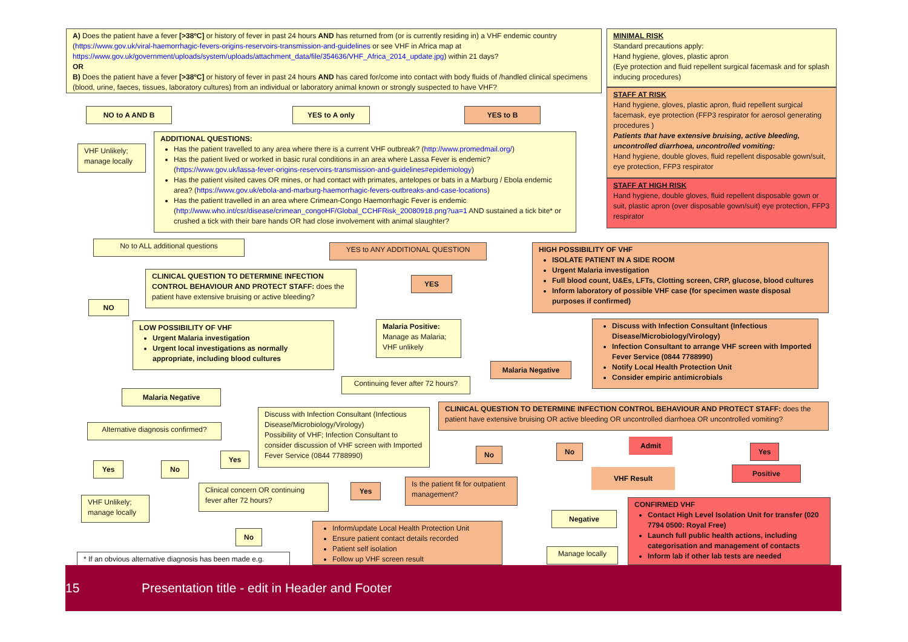A) Does the patient have a fever [>38ºC] or history of fever in past 24 hours AND has returned from (or is currently residing in) a VHF endemic country (https://www.gov.uk/viral-haemorrhagic-fevers-origins-reservoirs-transmission-and-guidelines or see VHF in Africa map at https://www.gov.uk/government/uploads/system/uploads/attachment_data/file/354636/VHF_Africa_2014_update.jpg) within 21 days?
OR
B) Does the patient have a fever [>38ºC] or history of fever in past 24 hours AND has cared for/come into contact with body fluids of /handled clinical specimens (blood, urine, faeces, tissues, laboratory cultures) from an individual or laboratory animal known or strongly suspected to have VHF?
MINIMAL RISK
Standard precautions apply:
Hand hygiene, gloves, plastic apron
(Eye protection and fluid repellent surgical facemask and for splash inducing procedures)
STAFF AT RISK
Hand hygiene, gloves, plastic apron, fluid repellent surgical facemask, eye protection (FFP3 respirator for aerosol generating procedures )
Patients that have extensive bruising, active bleeding, uncontrolled diarrhoea, uncontrolled vomiting:
Hand hygiene, double gloves, fluid repellent disposable gown/suit, eye protection, FFP3 respirator
STAFF AT HIGH RISK
Hand hygiene, double gloves, fluid repellent disposable gown or suit, plastic apron (over disposable gown/suit) eye protection, FFP3 respirator
NO to A AND B
YES to A only
YES to B
VHF Unlikely; manage locally
ADDITIONAL QUESTIONS:
Has the patient travelled to any area where there is a current VHF outbreak? (http://www.promedmail.org/)
Has the patient lived or worked in basic rural conditions in an area where Lassa Fever is endemic? (https://www.gov.uk/lassa-fever-origins-reservoirs-transmission-and-guidelines#epidemiology)
Has the patient visited caves OR mines, or had contact with primates, antelopes or bats in a Marburg / Ebola endemic area? (https://www.gov.uk/ebola-and-marburg-haemorrhagic-fevers-outbreaks-and-case-locations)
Has the patient travelled in an area where Crimean-Congo Haemorrhagic Fever is endemic (http://www.who.int/csr/disease/crimean_congoHF/Global_CCHFRisk_20080918.png?ua=1 AND sustained a tick bite* or crushed a tick with their bare hands OR had close involvement with animal slaughter?
No to ALL additional questions
YES to ANY ADDITIONAL QUESTION
HIGH POSSIBILITY OF VHF
ISOLATE PATIENT IN A SIDE ROOM
Urgent Malaria investigation
Full blood count, U&Es, LFTs, Clotting screen, CRP, glucose, blood cultures
Inform laboratory of possible VHF case (for specimen waste disposal purposes if confirmed)
CLINICAL QUESTION TO DETERMINE INFECTION CONTROL BEHAVIOUR AND PROTECT STAFF: does the patient have extensive bruising or active bleeding?
YES
NO
LOW POSSIBILITY OF VHF
Urgent Malaria investigation
Urgent local investigations as normally appropriate, including blood cultures
Malaria Positive:
Manage as Malaria; VHF unlikely
Discuss with Infection Consultant (Infectious Disease/Microbiology/Virology)
Infection Consultant to arrange VHF screen with Imported Fever Service (0844 7788990)
Notify Local Health Protection Unit
Consider empiric antimicrobials
Malaria Negative
Continuing fever after 72 hours?
Malaria Negative
CLINICAL QUESTION TO DETERMINE INFECTION CONTROL BEHAVIOUR AND PROTECT STAFF: does the patient have extensive bruising OR active bleeding OR uncontrolled diarrhoea OR uncontrolled vomiting?
Discuss with Infection Consultant (Infectious Disease/Microbiology/Virology)
Possibility of VHF; Infection Consultant to consider discussion of VHF screen with Imported Fever Service (0844 7788990)
Alternative diagnosis confirmed?
No
No
Admit
Yes
Yes
Yes
No
VHF Result
Positive
Yes
Is the patient fit for outpatient management?
Clinical concern OR continuing fever after 72 hours?
VHF Unlikely; manage locally
CONFIRMED VHF
Contact High Level Isolation Unit for transfer (020 7794 0500: Royal Free)
Launch full public health actions, including categorisation and management of contacts
Inform lab if other lab tests are needed
Negative
No
Inform/update Local Health Protection Unit
Ensure patient contact details recorded
Patient self isolation
Follow up VHF screen result
Manage locally
* If an obvious alternative diagnosis has been made e.g.
15 Presentation title - edit in Header and Footer